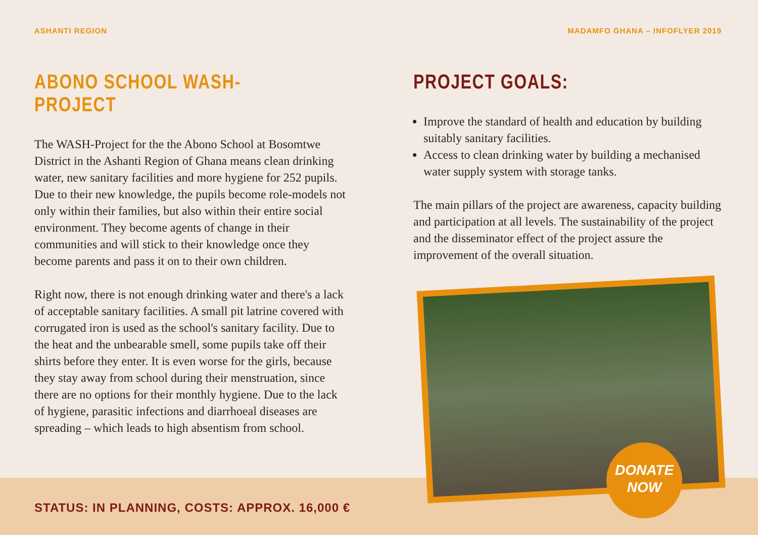ASHANTI REGION MADAMFO GHANA – INFOFLYER 2019
ABONO SCHOOL WASH-PROJECT
The WASH-Project for the the Abono School at Bosomtwe District in the Ashanti Region of Ghana means clean drinking water, new sanitary facilities and more hygiene for 252 pupils. Due to their new knowledge, the pupils become role-models not only within their families, but also within their entire social environment. They become agents of change in their communities and will stick to their knowledge once they become parents and pass it on to their own children.
Right now, there is not enough drinking water and there's a lack of acceptable sanitary facilities. A small pit latrine covered with corrugated iron is used as the school's sanitary facility. Due to the heat and the unbearable smell, some pupils take off their shirts before they enter. It is even worse for the girls, because they stay away from school during their menstruation, since there are no options for their monthly hygiene. Due to the lack of hygiene, parasitic infections and diarrhoeal diseases are spreading – which leads to high absentism from school.
PROJECT GOALS:
Improve the standard of health and education by building suitably sanitary facilities.
Access to clean drinking water by building a mechanised water supply system with storage tanks.
The main pillars of the project are awareness, capacity building and participation at all levels. The sustainability of the project and the disseminator effect of the project assure the improvement of the overall situation.
DONATE
NOW
STATUS: IN PLANNING, COSTS: APPROX. 16,000 €